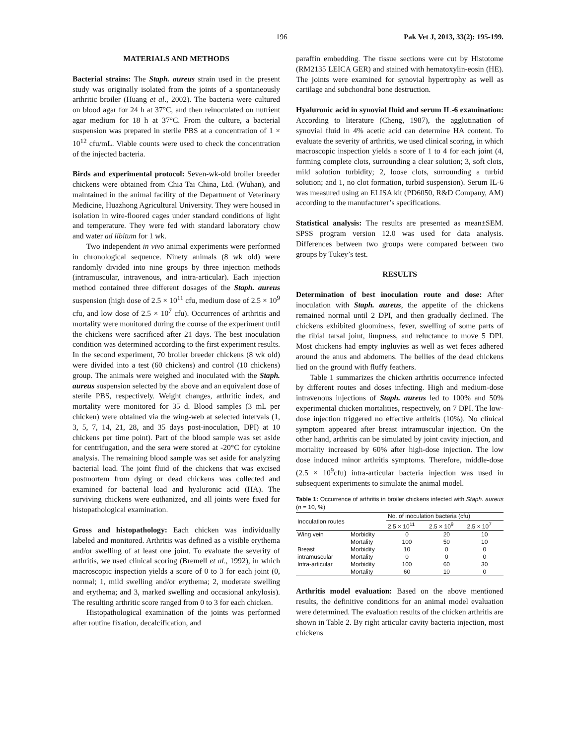196 Pak Vet J, 2013, 33(2): 195-199.
MATERIALS AND METHODS
Bacterial strains: The Staph. aureus strain used in the present study was originally isolated from the joints of a spontaneously arthritic broiler (Huang et al., 2002). The bacteria were cultured on blood agar for 24 h at 37°C, and then reinoculated on nutrient agar medium for 18 h at 37°C. From the culture, a bacterial suspension was prepared in sterile PBS at a concentration of 1 × 10<sup>12</sup> cfu/mL. Viable counts were used to check the concentration of the injected bacteria.
Birds and experimental protocol: Seven-wk-old broiler breeder chickens were obtained from Chia Tai China, Ltd. (Wuhan), and maintained in the animal facility of the Department of Veterinary Medicine, Huazhong Agricultural University. They were housed in isolation in wire-floored cages under standard conditions of light and temperature. They were fed with standard laboratory chow and water ad libitum for 1 wk.
Two independent in vivo animal experiments were performed in chronological sequence. Ninety animals (8 wk old) were randomly divided into nine groups by three injection methods (intramuscular, intravenous, and intra-articular). Each injection method contained three different dosages of the Staph. aureus suspension (high dose of 2.5 × 10<sup>11</sup> cfu, medium dose of 2.5 × 10<sup>9</sup> cfu, and low dose of 2.5 × 10<sup>7</sup> cfu). Occurrences of arthritis and mortality were monitored during the course of the experiment until the chickens were sacrificed after 21 days. The best inoculation condition was determined according to the first experiment results. In the second experiment, 70 broiler breeder chickens (8 wk old) were divided into a test (60 chickens) and control (10 chickens) group. The animals were weighed and inoculated with the Staph. aureus suspension selected by the above and an equivalent dose of sterile PBS, respectively. Weight changes, arthritic index, and mortality were monitored for 35 d. Blood samples (3 mL per chicken) were obtained via the wing-web at selected intervals (1, 3, 5, 7, 14, 21, 28, and 35 days post-inoculation, DPI) at 10 chickens per time point). Part of the blood sample was set aside for centrifugation, and the sera were stored at -20°C for cytokine analysis. The remaining blood sample was set aside for analyzing bacterial load. The joint fluid of the chickens that was excised postmortem from dying or dead chickens was collected and examined for bacterial load and hyaluronic acid (HA). The surviving chickens were euthanized, and all joints were fixed for histopathological examination.
Gross and histopathology: Each chicken was individually labeled and monitored. Arthritis was defined as a visible erythema and/or swelling of at least one joint. To evaluate the severity of arthritis, we used clinical scoring (Bremell et al., 1992), in which macroscopic inspection yields a score of 0 to 3 for each joint (0, normal; 1, mild swelling and/or erythema; 2, moderate swelling and erythema; and 3, marked swelling and occasional ankylosis). The resulting arthritic score ranged from 0 to 3 for each chicken.
Histopathological examination of the joints was performed after routine fixation, decalcification, and
paraffin embedding. The tissue sections were cut by Histotome (RM2135 LEICA GER) and stained with hematoxylin-eosin (HE). The joints were examined for synovial hypertrophy as well as cartilage and subchondral bone destruction.
Hyaluronic acid in synovial fluid and serum IL-6 examination: According to literature (Cheng, 1987), the agglutination of synovial fluid in 4% acetic acid can determine HA content. To evaluate the severity of arthritis, we used clinical scoring, in which macroscopic inspection yields a score of 1 to 4 for each joint (4, forming complete clots, surrounding a clear solution; 3, soft clots, mild solution turbidity; 2, loose clots, surrounding a turbid solution; and 1, no clot formation, turbid suspension). Serum IL-6 was measured using an ELISA kit (PD6050, R&D Company, AM) according to the manufacturer’s specifications.
Statistical analysis: The results are presented as mean±SEM. SPSS program version 12.0 was used for data analysis. Differences between two groups were compared between two groups by Tukey’s test.
RESULTS
Determination of best inoculation route and dose: After inoculation with Staph. aureus, the appetite of the chickens remained normal until 2 DPI, and then gradually declined. The chickens exhibited gloominess, fever, swelling of some parts of the tibial tarsal joint, limpness, and reluctance to move 5 DPI. Most chickens had empty ingluvies as well as wet feces adhered around the anus and abdomens. The bellies of the dead chickens lied on the ground with fluffy feathers.
Table 1 summarizes the chicken arthritis occurrence infected by different routes and doses infecting. High and medium-dose intravenous injections of Staph. aureus led to 100% and 50% experimental chicken mortalities, respectively, on 7 DPI. The low-dose injection triggered no effective arthritis (10%). No clinical symptom appeared after breast intramuscular injection. On the other hand, arthritis can be simulated by joint cavity injection, and mortality increased by 60% after high-dose injection. The low dose induced minor arthritis symptoms. Therefore, middle-dose (2.5 × 10<sup>9</sup>cfu) intra-articular bacteria injection was used in subsequent experiments to simulate the animal model.
Table 1: Occurrence of arthritis in broiler chickens infected with Staph. aureus (n = 10, %)
| Inoculation routes | | No. of inoculation bacteria (cfu) | | |
| --- | --- | --- | --- | --- |
| | | 2.5 × 10<sup>11</sup> | 2.5 × 10<sup>9</sup> | 2.5 × 10<sup>7</sup> |
| Wing vein | Morbidity | 0 | 20 | 10 |
| | Mortality | 100 | 50 | 10 |
| Breast | Morbidity | 10 | 0 | 0 |
| intramuscular | Mortality | 0 | 0 | 0 |
| Intra-articular | Morbidity | 100 | 60 | 30 |
| | Mortality | 60 | 10 | 0 |
Arthritis model evaluation: Based on the above mentioned results, the definitive conditions for an animal model evaluation were determined. The evaluation results of the chicken arthritis are shown in Table 2. By right articular cavity bacteria injection, most chickens